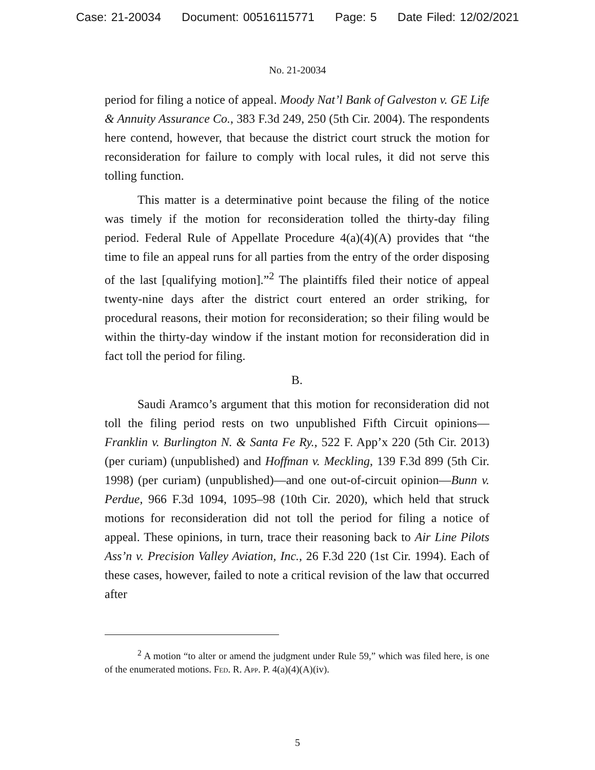Case: 21-20034 Document: 00516115771 Page: 5 Date Filed: 12/02/2021
No. 21-20034
period for filing a notice of appeal. Moody Nat’l Bank of Galveston v. GE Life & Annuity Assurance Co., 383 F.3d 249, 250 (5th Cir. 2004). The respondents here contend, however, that because the district court struck the motion for reconsideration for failure to comply with local rules, it did not serve this tolling function.
This matter is a determinative point because the filing of the notice was timely if the motion for reconsideration tolled the thirty-day filing period. Federal Rule of Appellate Procedure 4(a)(4)(A) provides that “the time to file an appeal runs for all parties from the entry of the order disposing of the last [qualifying motion].”<sup>2</sup> The plaintiffs filed their notice of appeal twenty-nine days after the district court entered an order striking, for procedural reasons, their motion for reconsideration; so their filing would be within the thirty-day window if the instant motion for reconsideration did in fact toll the period for filing.
B.
Saudi Aramco’s argument that this motion for reconsideration did not toll the filing period rests on two unpublished Fifth Circuit opinions—Franklin v. Burlington N. & Santa Fe Ry., 522 F. App’x 220 (5th Cir. 2013) (per curiam) (unpublished) and Hoffman v. Meckling, 139 F.3d 899 (5th Cir. 1998) (per curiam) (unpublished)—and one out-of-circuit opinion—Bunn v. Perdue, 966 F.3d 1094, 1095–98 (10th Cir. 2020), which held that struck motions for reconsideration did not toll the period for filing a notice of appeal. These opinions, in turn, trace their reasoning back to Air Line Pilots Ass’n v. Precision Valley Aviation, Inc., 26 F.3d 220 (1st Cir. 1994). Each of these cases, however, failed to note a critical revision of the law that occurred after
<sup>2</sup> A motion “to alter or amend the judgment under Rule 59,” which was filed here, is one of the enumerated motions. Fed. R. App. P. 4(a)(4)(A)(iv).
5